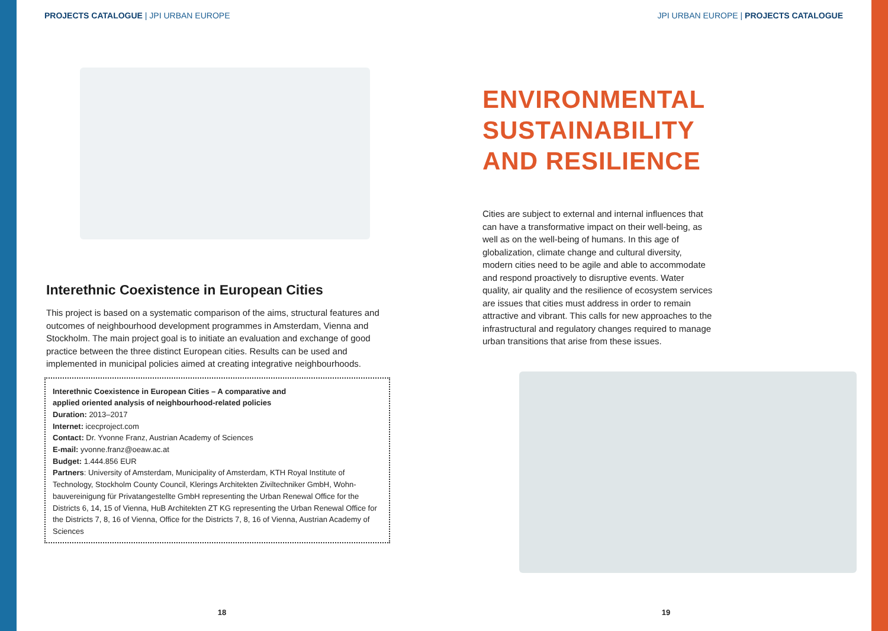PROJECTS CATALOGUE | JPI URBAN EUROPE
Interethnic Coexistence in European Cities
This project is based on a systematic comparison of the aims, structural features and outcomes of neighbourhood development programmes in Amsterdam, Vienna and Stockholm. The main project goal is to initiate an evaluation and exchange of good practice between the three distinct European cities. Results can be used and implemented in municipal policies aimed at creating integrative neighbourhoods.
Interethnic Coexistence in European Cities – A comparative and
applied oriented analysis of neighbourhood-related policies
Duration: 2013–2017
Internet: icecproject.com
Contact: Dr. Yvonne Franz, Austrian Academy of Sciences
E-mail: yvonne.franz@oeaw.ac.at
Budget: 1.444.856 EUR
Partners: University of Amsterdam, Municipality of Amsterdam, KTH Royal Institute of Technology, Stockholm County Council, Klerings Architekten Ziviltechniker GmbH, Wohn-bauvereinigung für Privatangestellte GmbH representing the Urban Renewal Office for the Districts 6, 14, 15 of Vienna, HuB Architekten ZT KG representing the Urban Renewal Office for the Districts 7, 8, 16 of Vienna, Office for the Districts 7, 8, 16 of Vienna, Austrian Academy of Sciences
18
JPI URBAN EUROPE | PROJECTS CATALOGUE
ENVIRONMENTAL
SUSTAINABILITY
AND RESILIENCE
Cities are subject to external and internal influences that can have a transformative impact on their well-being, as well as on the well-being of humans. In this age of globalization, climate change and cultural diversity, modern cities need to be agile and able to accommodate and respond proactively to disruptive events. Water quality, air quality and the resilience of ecosystem services are issues that cities must address in order to remain attractive and vibrant. This calls for new approaches to the infrastructural and regulatory changes required to manage urban transitions that arise from these issues.
19